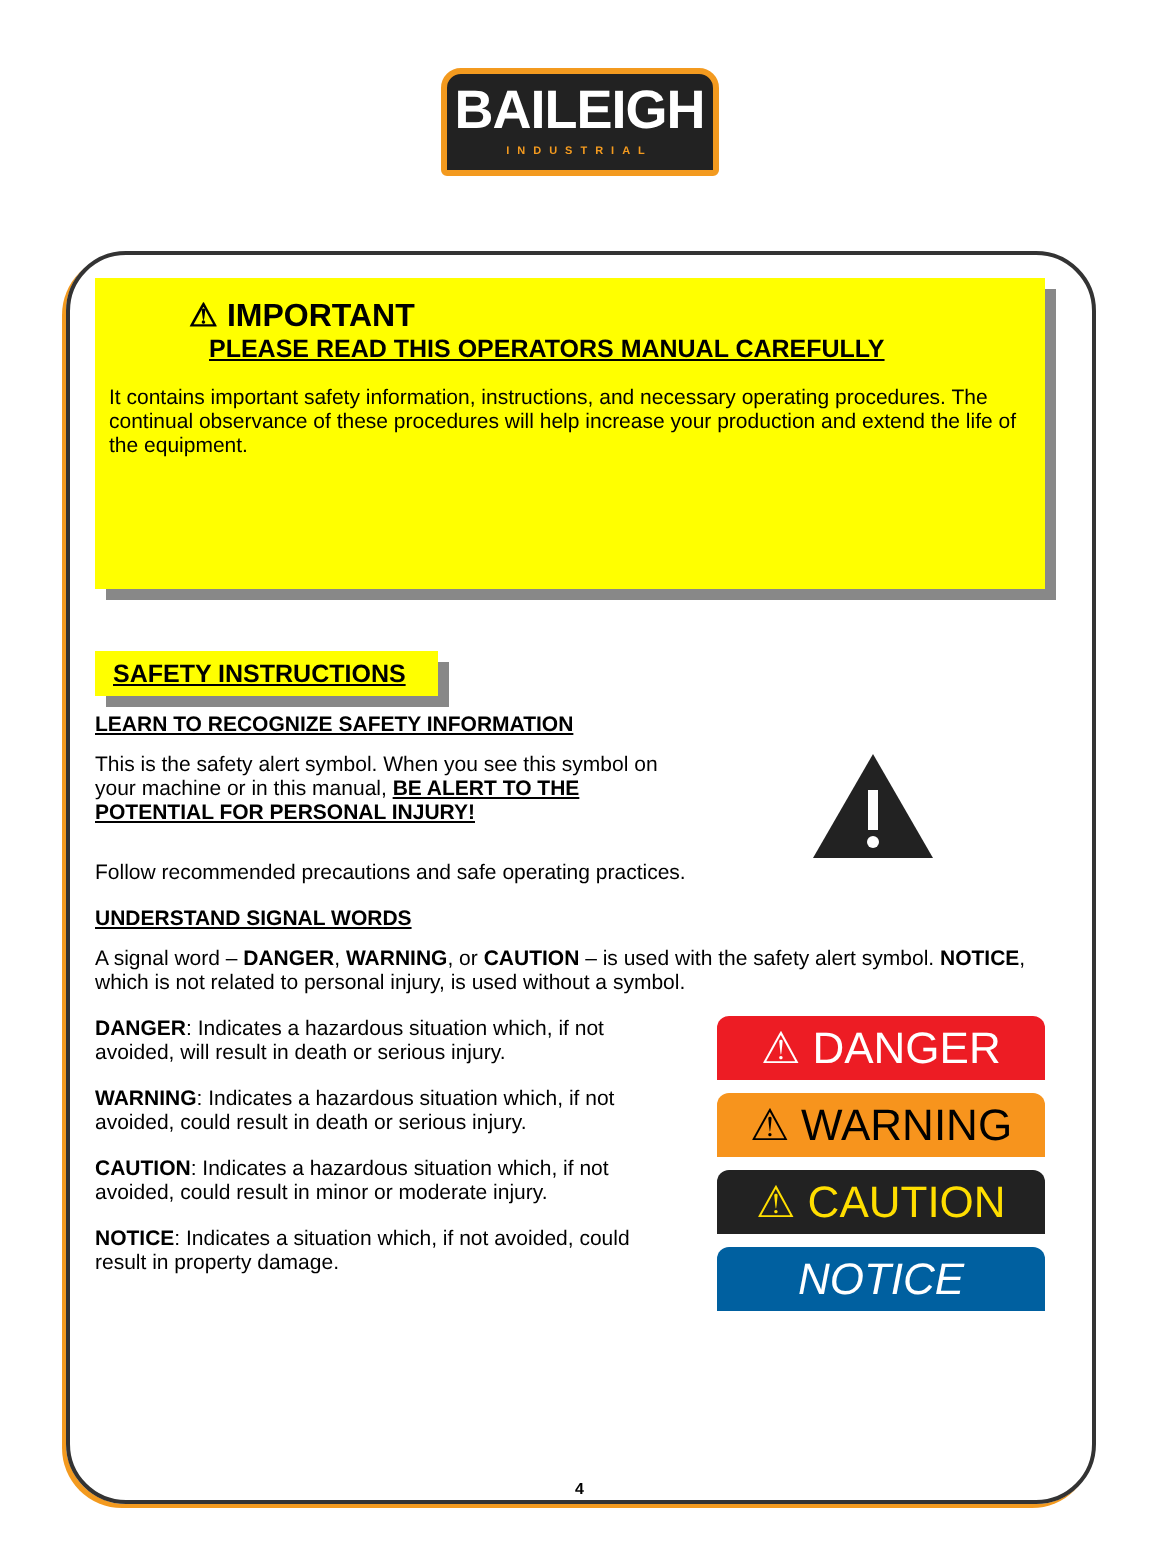BAILEIGH
INDUSTRIAL
⚠ IMPORTANT
PLEASE READ THIS OPERATORS MANUAL CAREFULLY
It contains important safety information, instructions, and necessary operating procedures. The continual observance of these procedures will help increase your production and extend the life of the equipment.
SAFETY INSTRUCTIONS
LEARN TO RECOGNIZE SAFETY INFORMATION
This is the safety alert symbol. When you see this symbol on your machine or in this manual, BE ALERT TO THE POTENTIAL FOR PERSONAL INJURY!
Follow recommended precautions and safe operating practices.
UNDERSTAND SIGNAL WORDS
A signal word – DANGER, WARNING, or CAUTION – is used with the safety alert symbol. NOTICE, which is not related to personal injury, is used without a symbol.
DANGER: Indicates a hazardous situation which, if not avoided, will result in death or serious injury.
WARNING: Indicates a hazardous situation which, if not avoided, could result in death or serious injury.
CAUTION: Indicates a hazardous situation which, if not avoided, could result in minor or moderate injury.
NOTICE: Indicates a situation which, if not avoided, could result in property damage.
⚠ DANGER
⚠ WARNING
⚠ CAUTION
NOTICE
4